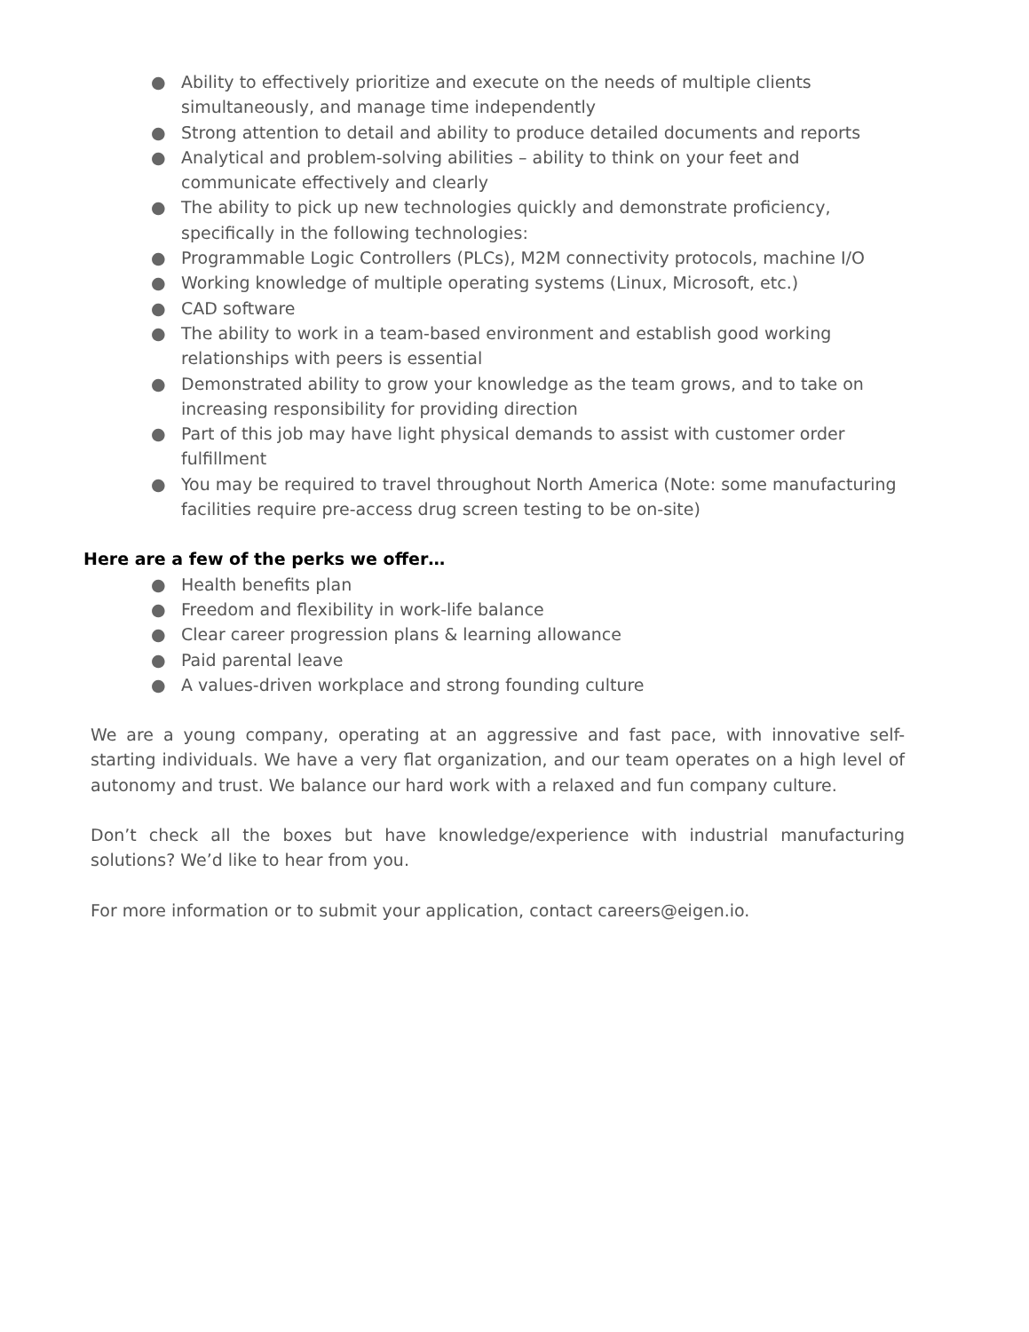● Ability to effectively prioritize and execute on the needs of multiple clients simultaneously, and manage time independently
● Strong attention to detail and ability to produce detailed documents and reports
● Analytical and problem-solving abilities – ability to think on your feet and communicate effectively and clearly
● The ability to pick up new technologies quickly and demonstrate proficiency, specifically in the following technologies:
● Programmable Logic Controllers (PLCs), M2M connectivity protocols, machine I/O
● Working knowledge of multiple operating systems (Linux, Microsoft, etc.)
● CAD software
● The ability to work in a team-based environment and establish good working relationships with peers is essential
● Demonstrated ability to grow your knowledge as the team grows, and to take on increasing responsibility for providing direction
● Part of this job may have light physical demands to assist with customer order fulfillment
● You may be required to travel throughout North America (Note: some manufacturing facilities require pre-access drug screen testing to be on-site)
Here are a few of the perks we offer…
● Health benefits plan
● Freedom and flexibility in work-life balance
● Clear career progression plans & learning allowance
● Paid parental leave
● A values-driven workplace and strong founding culture
We are a young company, operating at an aggressive and fast pace, with innovative self-starting individuals. We have a very flat organization, and our team operates on a high level of autonomy and trust. We balance our hard work with a relaxed and fun company culture.
Don’t check all the boxes but have knowledge/experience with industrial manufacturing solutions? We’d like to hear from you.
For more information or to submit your application, contact careers@eigen.io.